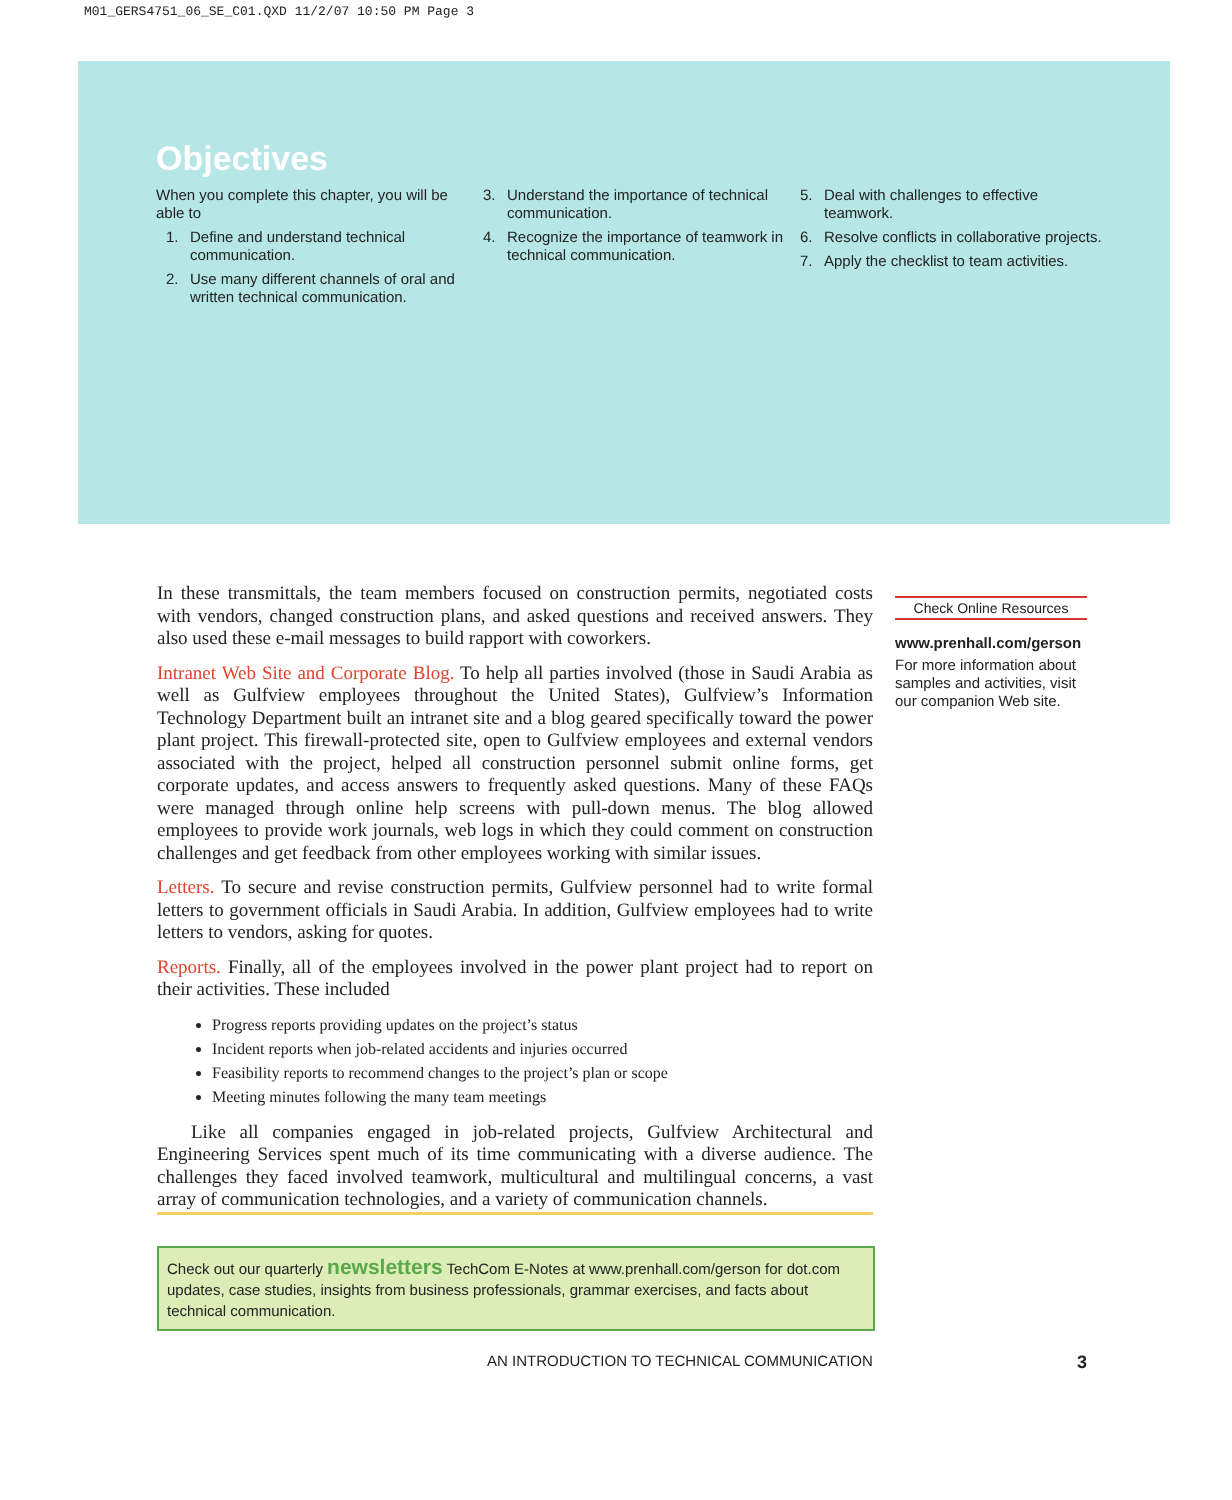M01_GERS4751_06_SE_C01.QXD 11/2/07 10:50 PM Page 3
Objectives
When you complete this chapter, you will be able to
1. Define and understand technical communication.
2. Use many different channels of oral and written technical communication.
3. Understand the importance of technical communication.
4. Recognize the importance of teamwork in technical communication.
5. Deal with challenges to effective teamwork.
6. Resolve conflicts in collaborative projects.
7. Apply the checklist to team activities.
In these transmittals, the team members focused on construction permits, negotiated costs with vendors, changed construction plans, and asked questions and received answers. They also used these e-mail messages to build rapport with coworkers.
Intranet Web Site and Corporate Blog. To help all parties involved (those in Saudi Arabia as well as Gulfview employees throughout the United States), Gulfview’s Information Technology Department built an intranet site and a blog geared specifically toward the power plant project. This firewall-protected site, open to Gulfview employees and external vendors associated with the project, helped all construction personnel submit online forms, get corporate updates, and access answers to frequently asked questions. Many of these FAQs were managed through online help screens with pull-down menus. The blog allowed employees to provide work journals, web logs in which they could comment on construction challenges and get feedback from other employees working with similar issues.
Letters. To secure and revise construction permits, Gulfview personnel had to write formal letters to government officials in Saudi Arabia. In addition, Gulfview employees had to write letters to vendors, asking for quotes.
Reports. Finally, all of the employees involved in the power plant project had to report on their activities. These included
Progress reports providing updates on the project’s status
Incident reports when job-related accidents and injuries occurred
Feasibility reports to recommend changes to the project’s plan or scope
Meeting minutes following the many team meetings
Like all companies engaged in job-related projects, Gulfview Architectural and Engineering Services spent much of its time communicating with a diverse audience. The challenges they faced involved teamwork, multicultural and multilingual concerns, a vast array of communication technologies, and a variety of communication channels.
Check Online Resources
www.prenhall.com/gerson
For more information about samples and activities, visit our companion Web site.
Check out our quarterly newsletters TechCom E-Notes at www.prenhall.com/gerson for dot.com updates, case studies, insights from business professionals, grammar exercises, and facts about technical communication.
AN INTRODUCTION TO TECHNICAL COMMUNICATION 3